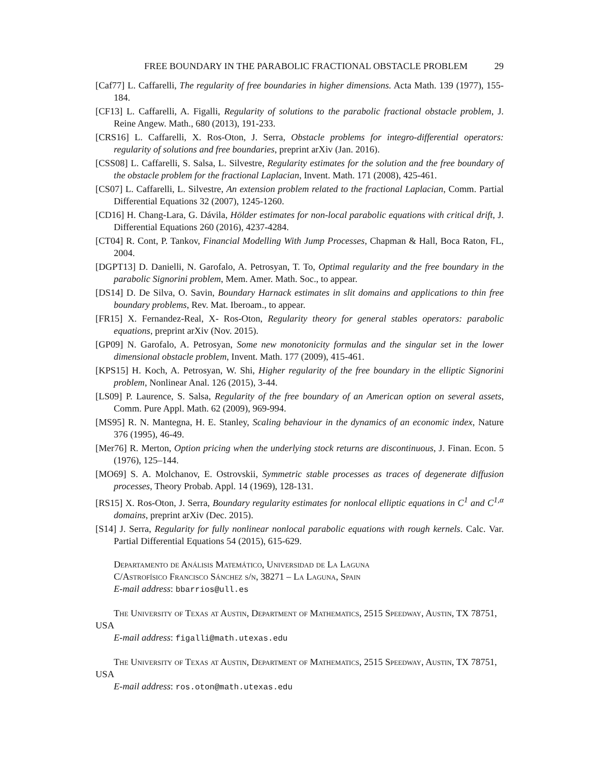FREE BOUNDARY IN THE PARABOLIC FRACTIONAL OBSTACLE PROBLEM 29
[Caf77] L. Caffarelli, The regularity of free boundaries in higher dimensions. Acta Math. 139 (1977), 155-184.
[CF13] L. Caffarelli, A. Figalli, Regularity of solutions to the parabolic fractional obstacle problem, J. Reine Angew. Math., 680 (2013), 191-233.
[CRS16] L. Caffarelli, X. Ros-Oton, J. Serra, Obstacle problems for integro-differential operators: regularity of solutions and free boundaries, preprint arXiv (Jan. 2016).
[CSS08] L. Caffarelli, S. Salsa, L. Silvestre, Regularity estimates for the solution and the free boundary of the obstacle problem for the fractional Laplacian, Invent. Math. 171 (2008), 425-461.
[CS07] L. Caffarelli, L. Silvestre, An extension problem related to the fractional Laplacian, Comm. Partial Differential Equations 32 (2007), 1245-1260.
[CD16] H. Chang-Lara, G. Dávila, Hölder estimates for non-local parabolic equations with critical drift, J. Differential Equations 260 (2016), 4237-4284.
[CT04] R. Cont, P. Tankov, Financial Modelling With Jump Processes, Chapman & Hall, Boca Raton, FL, 2004.
[DGPT13] D. Danielli, N. Garofalo, A. Petrosyan, T. To, Optimal regularity and the free boundary in the parabolic Signorini problem, Mem. Amer. Math. Soc., to appear.
[DS14] D. De Silva, O. Savin, Boundary Harnack estimates in slit domains and applications to thin free boundary problems, Rev. Mat. Iberoam., to appear.
[FR15] X. Fernandez-Real, X- Ros-Oton, Regularity theory for general stables operators: parabolic equations, preprint arXiv (Nov. 2015).
[GP09] N. Garofalo, A. Petrosyan, Some new monotonicity formulas and the singular set in the lower dimensional obstacle problem, Invent. Math. 177 (2009), 415-461.
[KPS15] H. Koch, A. Petrosyan, W. Shi, Higher regularity of the free boundary in the elliptic Signorini problem, Nonlinear Anal. 126 (2015), 3-44.
[LS09] P. Laurence, S. Salsa, Regularity of the free boundary of an American option on several assets, Comm. Pure Appl. Math. 62 (2009), 969-994.
[MS95] R. N. Mantegna, H. E. Stanley, Scaling behaviour in the dynamics of an economic index, Nature 376 (1995), 46-49.
[Mer76] R. Merton, Option pricing when the underlying stock returns are discontinuous, J. Finan. Econ. 5 (1976), 125–144.
[MO69] S. A. Molchanov, E. Ostrovskii, Symmetric stable processes as traces of degenerate diffusion processes, Theory Probab. Appl. 14 (1969), 128-131.
[RS15] X. Ros-Oton, J. Serra, Boundary regularity estimates for nonlocal elliptic equations in C<sup>1</sup> and C<sup>1,α</sup> domains, preprint arXiv (Dec. 2015).
[S14] J. Serra, Regularity for fully nonlinear nonlocal parabolic equations with rough kernels. Calc. Var. Partial Differential Equations 54 (2015), 615-629.
Departamento de Análisis Matemático, Universidad de La Laguna
C/Astrofísico Francisco Sánchez s/n, 38271 – La Laguna, Spain
E-mail address: bbarrios@ull.es
The University of Texas at Austin, Department of Mathematics, 2515 Speedway, Austin, TX 78751, USA
E-mail address: figalli@math.utexas.edu
The University of Texas at Austin, Department of Mathematics, 2515 Speedway, Austin, TX 78751, USA
E-mail address: ros.oton@math.utexas.edu